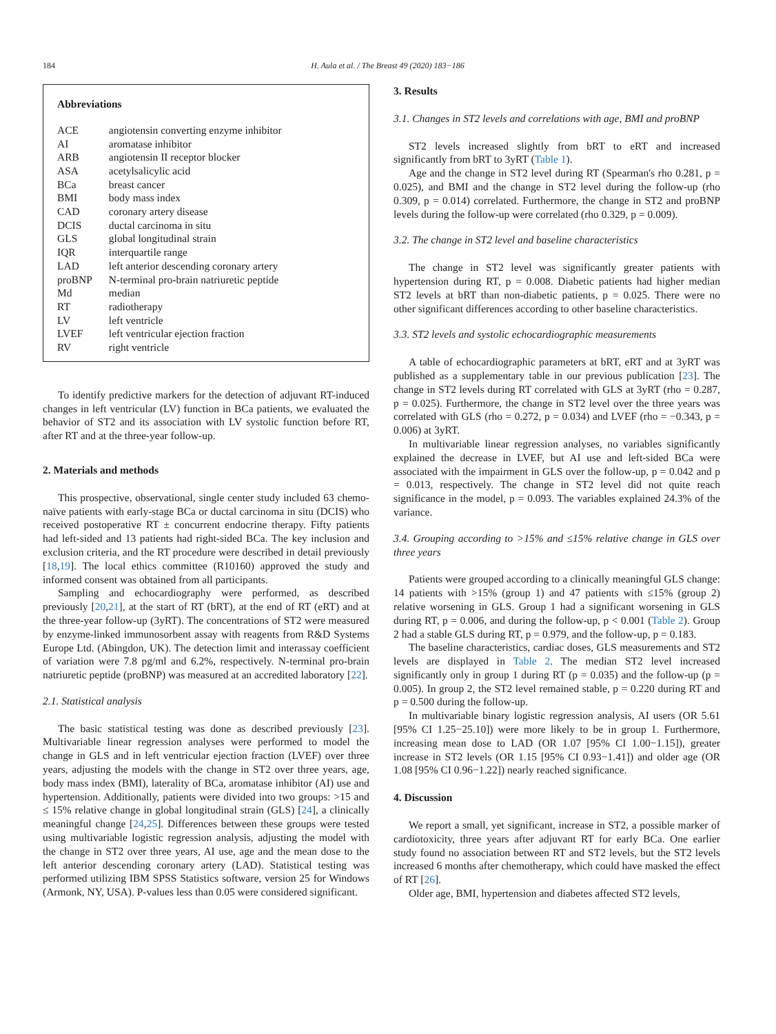184 H. Aula et al. / The Breast 49 (2020) 183−186
Abbreviations
| ACE | angiotensin converting enzyme inhibitor |
| AI | aromatase inhibitor |
| ARB | angiotensin II receptor blocker |
| ASA | acetylsalicylic acid |
| BCa | breast cancer |
| BMI | body mass index |
| CAD | coronary artery disease |
| DCIS | ductal carcinoma in situ |
| GLS | global longitudinal strain |
| IQR | interquartile range |
| LAD | left anterior descending coronary artery |
| proBNP | N-terminal pro-brain natriuretic peptide |
| Md | median |
| RT | radiotherapy |
| LV | left ventricle |
| LVEF | left ventricular ejection fraction |
| RV | right ventricle |
To identify predictive markers for the detection of adjuvant RT-induced changes in left ventricular (LV) function in BCa patients, we evaluated the behavior of ST2 and its association with LV systolic function before RT, after RT and at the three-year follow-up.
2. Materials and methods
This prospective, observational, single center study included 63 chemo-naïve patients with early-stage BCa or ductal carcinoma in situ (DCIS) who received postoperative RT ± concurrent endocrine therapy. Fifty patients had left-sided and 13 patients had right-sided BCa. The key inclusion and exclusion criteria, and the RT procedure were described in detail previously [18,19]. The local ethics committee (R10160) approved the study and informed consent was obtained from all participants.
Sampling and echocardiography were performed, as described previously [20,21], at the start of RT (bRT), at the end of RT (eRT) and at the three-year follow-up (3yRT). The concentrations of ST2 were measured by enzyme-linked immunosorbent assay with reagents from R&D Systems Europe Ltd. (Abingdon, UK). The detection limit and interassay coefficient of variation were 7.8 pg/ml and 6.2%, respectively. N-terminal pro-brain natriuretic peptide (proBNP) was measured at an accredited laboratory [22].
2.1. Statistical analysis
The basic statistical testing was done as described previously [23]. Multivariable linear regression analyses were performed to model the change in GLS and in left ventricular ejection fraction (LVEF) over three years, adjusting the models with the change in ST2 over three years, age, body mass index (BMI), laterality of BCa, aromatase inhibitor (AI) use and hypertension. Additionally, patients were divided into two groups: >15 and ≤ 15% relative change in global longitudinal strain (GLS) [24], a clinically meaningful change [24,25]. Differences between these groups were tested using multivariable logistic regression analysis, adjusting the model with the change in ST2 over three years, AI use, age and the mean dose to the left anterior descending coronary artery (LAD). Statistical testing was performed utilizing IBM SPSS Statistics software, version 25 for Windows (Armonk, NY, USA). P-values less than 0.05 were considered significant.
3. Results
3.1. Changes in ST2 levels and correlations with age, BMI and proBNP
ST2 levels increased slightly from bRT to eRT and increased significantly from bRT to 3yRT (Table 1).
Age and the change in ST2 level during RT (Spearman's rho 0.281, p = 0.025), and BMI and the change in ST2 level during the follow-up (rho 0.309, p = 0.014) correlated. Furthermore, the change in ST2 and proBNP levels during the follow-up were correlated (rho 0.329, p = 0.009).
3.2. The change in ST2 level and baseline characteristics
The change in ST2 level was significantly greater patients with hypertension during RT, p = 0.008. Diabetic patients had higher median ST2 levels at bRT than non-diabetic patients, p = 0.025. There were no other significant differences according to other baseline characteristics.
3.3. ST2 levels and systolic echocardiographic measurements
A table of echocardiographic parameters at bRT, eRT and at 3yRT was published as a supplementary table in our previous publication [23]. The change in ST2 levels during RT correlated with GLS at 3yRT (rho = 0.287, p = 0.025). Furthermore, the change in ST2 level over the three years was correlated with GLS (rho = 0.272, p = 0.034) and LVEF (rho = −0.343, p = 0.006) at 3yRT.
In multivariable linear regression analyses, no variables significantly explained the decrease in LVEF, but AI use and left-sided BCa were associated with the impairment in GLS over the follow-up, p = 0.042 and p = 0.013, respectively. The change in ST2 level did not quite reach significance in the model, p = 0.093. The variables explained 24.3% of the variance.
3.4. Grouping according to >15% and ≤15% relative change in GLS over three years
Patients were grouped according to a clinically meaningful GLS change: 14 patients with >15% (group 1) and 47 patients with ≤15% (group 2) relative worsening in GLS. Group 1 had a significant worsening in GLS during RT, p = 0.006, and during the follow-up, p < 0.001 (Table 2). Group 2 had a stable GLS during RT, p = 0.979, and the follow-up, p = 0.183.
The baseline characteristics, cardiac doses, GLS measurements and ST2 levels are displayed in Table 2. The median ST2 level increased significantly only in group 1 during RT (p = 0.035) and the follow-up (p = 0.005). In group 2, the ST2 level remained stable, p = 0.220 during RT and p = 0.500 during the follow-up.
In multivariable binary logistic regression analysis, AI users (OR 5.61 [95% CI 1.25−25.10]) were more likely to be in group 1. Furthermore, increasing mean dose to LAD (OR 1.07 [95% CI 1.00−1.15]), greater increase in ST2 levels (OR 1.15 [95% CI 0.93−1.41]) and older age (OR 1.08 [95% CI 0.96−1.22]) nearly reached significance.
4. Discussion
We report a small, yet significant, increase in ST2, a possible marker of cardiotoxicity, three years after adjuvant RT for early BCa. One earlier study found no association between RT and ST2 levels, but the ST2 levels increased 6 months after chemotherapy, which could have masked the effect of RT [26].
Older age, BMI, hypertension and diabetes affected ST2 levels,